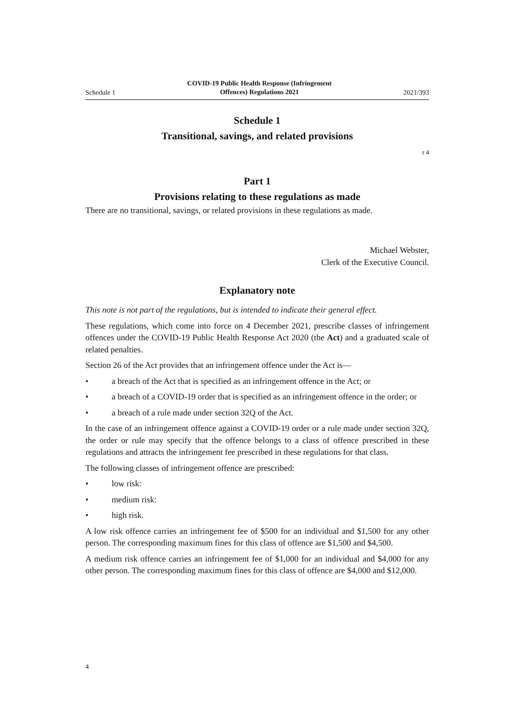Schedule 1 COVID-19 Public Health Response (Infringement
Offences) Regulations 2021 2021/393
Schedule 1
Transitional, savings, and related provisions
r 4
Part 1
Provisions relating to these regulations as made
There are no transitional, savings, or related provisions in these regulations as made.
Michael Webster,
Clerk of the Executive Council.
Explanatory note
This note is not part of the regulations, but is intended to indicate their general effect.
These regulations, which come into force on 4 December 2021, prescribe classes of infringement offences under the COVID-19 Public Health Response Act 2020 (the Act) and a graduated scale of related penalties.
Section 26 of the Act provides that an infringement offence under the Act is—
• a breach of the Act that is specified as an infringement offence in the Act; or
• a breach of a COVID-19 order that is specified as an infringement offence in the order; or
• a breach of a rule made under section 32Q of the Act.
In the case of an infringement offence against a COVID-19 order or a rule made under section 32Q, the order or rule may specify that the offence belongs to a class of offence prescribed in these regulations and attracts the infringement fee prescribed in these regulations for that class.
The following classes of infringement offence are prescribed:
• low risk:
• medium risk:
• high risk.
A low risk offence carries an infringement fee of $500 for an individual and $1,500 for any other person. The corresponding maximum fines for this class of offence are $1,500 and $4,500.
A medium risk offence carries an infringement fee of $1,000 for an individual and $4,000 for any other person. The corresponding maximum fines for this class of offence are $4,000 and $12,000.
4